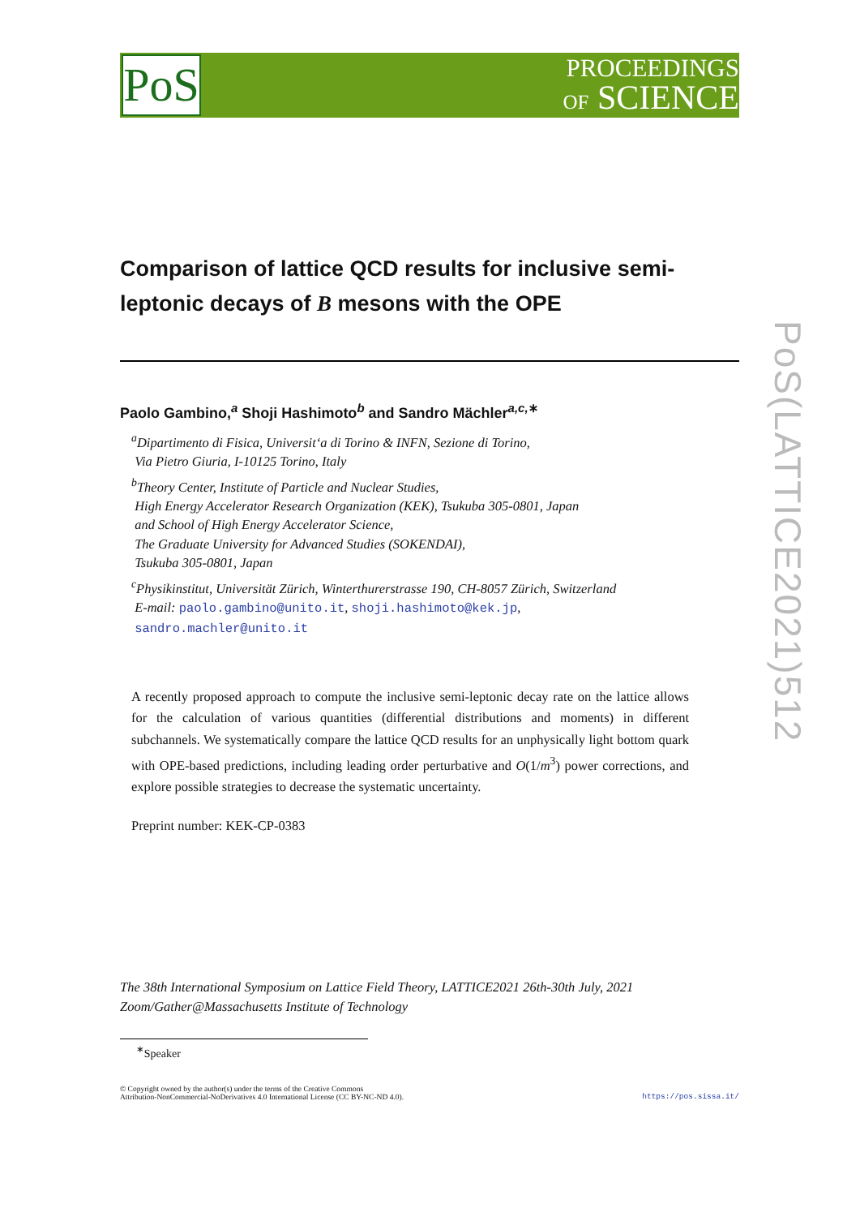PoS
PROCEEDINGS
OF SCIENCE
PoS(LATTICE2021)512
Comparison of lattice QCD results for inclusive semi-leptonic decays of B mesons with the OPE
Paolo Gambino,<sup>a</sup> Shoji Hashimoto<sup>b</sup> and Sandro Mächler<sup>a,c,∗</sup>
<sup>a</sup> Dipartimento di Fisica, Universit‘a di Torino & INFN, Sezione di Torino,
Via Pietro Giuria, I-10125 Torino, Italy
<sup>b</sup> Theory Center, Institute of Particle and Nuclear Studies,
High Energy Accelerator Research Organization (KEK), Tsukuba 305-0801, Japan
and School of High Energy Accelerator Science,
The Graduate University for Advanced Studies (SOKENDAI),
Tsukuba 305-0801, Japan
<sup>c</sup> Physikinstitut, Universität Zürich, Winterthurerstrasse 190, CH-8057 Zürich, Switzerland
E-mail: paolo.gambino@unito.it, shoji.hashimoto@kek.jp,
sandro.machler@unito.it
A recently proposed approach to compute the inclusive semi-leptonic decay rate on the lattice allows for the calculation of various quantities (differential distributions and moments) in different subchannels. We systematically compare the lattice QCD results for an unphysically light bottom quark with OPE-based predictions, including leading order perturbative and O(1/m<sup>3</sup>) power corrections, and explore possible strategies to decrease the systematic uncertainty.
Preprint number: KEK-CP-0383
The 38th International Symposium on Lattice Field Theory, LATTICE2021 26th-30th July, 2021
Zoom/Gather@Massachusetts Institute of Technology
<sup>∗</sup>Speaker
© Copyright owned by the author(s) under the terms of the Creative Commons
Attribution-NonCommercial-NoDerivatives 4.0 International License (CC BY-NC-ND 4.0).
https://pos.sissa.it/